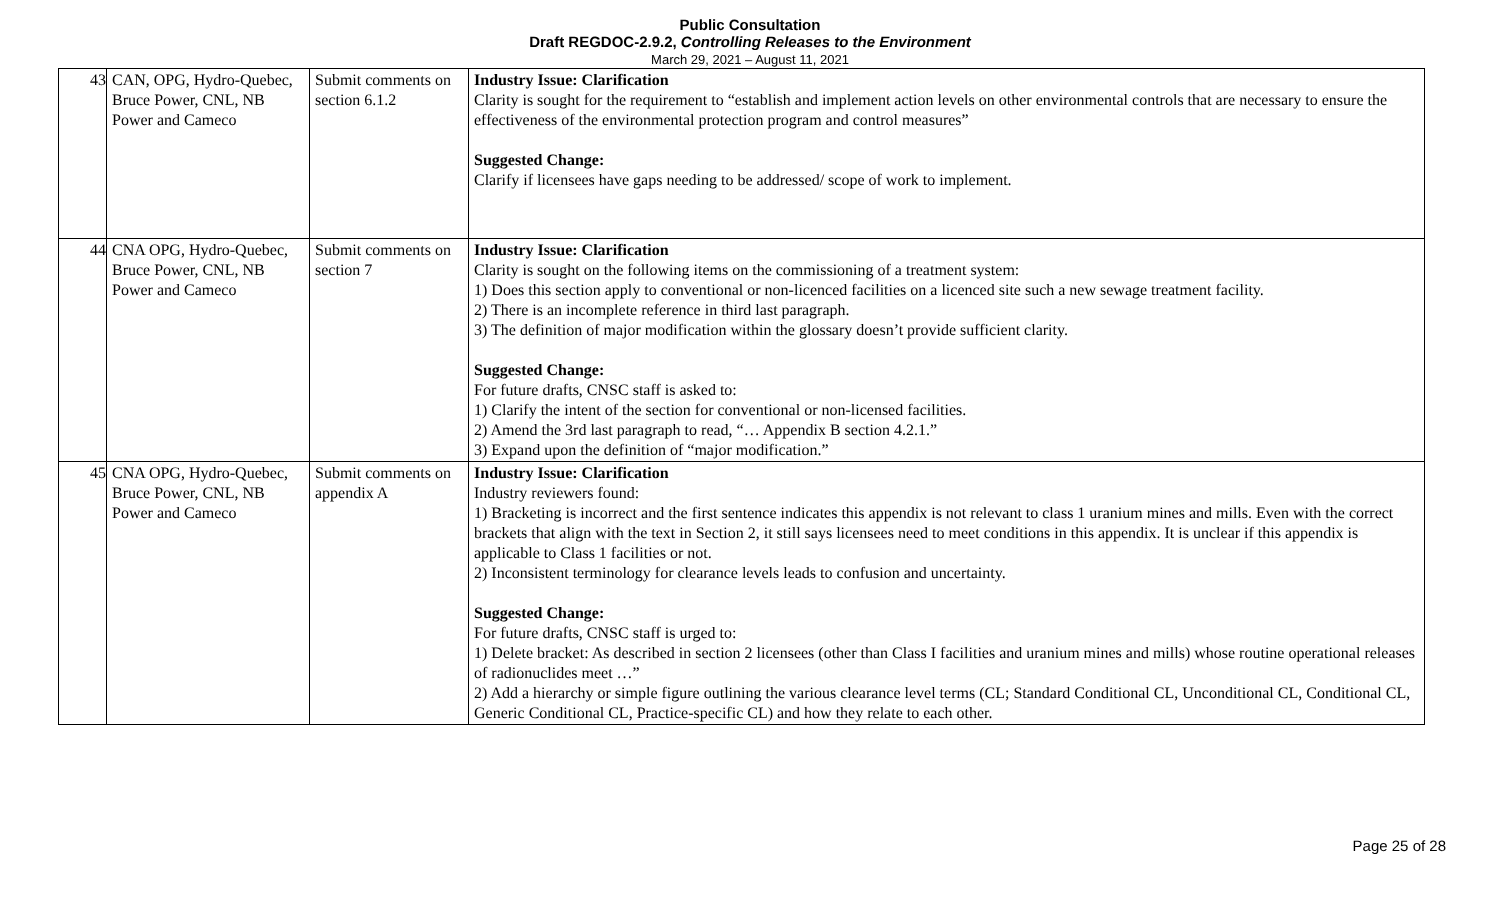Public Consultation
Draft REGDOC-2.9.2, Controlling Releases to the Environment
March 29, 2021 – August 11, 2021
| 43 | CAN, OPG, Hydro-Quebec, Bruce Power, CNL, NB Power and Cameco | Submit comments on section 6.1.2 | Industry Issue: Clarification Clarity is sought for the requirement to “establish and implement action levels on other environmental controls that are necessary to ensure the effectiveness of the environmental protection program and control measures” Suggested Change: Clarify if licensees have gaps needing to be addressed/ scope of work to implement. |
| 44 | CNA OPG, Hydro-Quebec, Bruce Power, CNL, NB Power and Cameco | Submit comments on section 7 | Industry Issue: Clarification Clarity is sought on the following items on the commissioning of a treatment system: 1) Does this section apply to conventional or non-licenced facilities on a licenced site such a new sewage treatment facility. 2) There is an incomplete reference in third last paragraph. 3) The definition of major modification within the glossary doesn’t provide sufficient clarity. Suggested Change: For future drafts, CNSC staff is asked to: 1) Clarify the intent of the section for conventional or non-licensed facilities. 2) Amend the 3rd last paragraph to read, “… Appendix B section 4.2.1.” 3) Expand upon the definition of “major modification.” |
| 45 | CNA OPG, Hydro-Quebec, Bruce Power, CNL, NB Power and Cameco | Submit comments on appendix A | Industry Issue: Clarification Industry reviewers found: 1) Bracketing is incorrect and the first sentence indicates this appendix is not relevant to class 1 uranium mines and mills. Even with the correct brackets that align with the text in Section 2, it still says licensees need to meet conditions in this appendix. It is unclear if this appendix is applicable to Class 1 facilities or not. 2) Inconsistent terminology for clearance levels leads to confusion and uncertainty. Suggested Change: For future drafts, CNSC staff is urged to: 1) Delete bracket: As described in section 2 licensees (other than Class I facilities and uranium mines and mills) whose routine operational releases of radionuclides meet …” 2) Add a hierarchy or simple figure outlining the various clearance level terms (CL; Standard Conditional CL, Unconditional CL, Conditional CL, Generic Conditional CL, Practice-specific CL) and how they relate to each other. |
Page 25 of 28